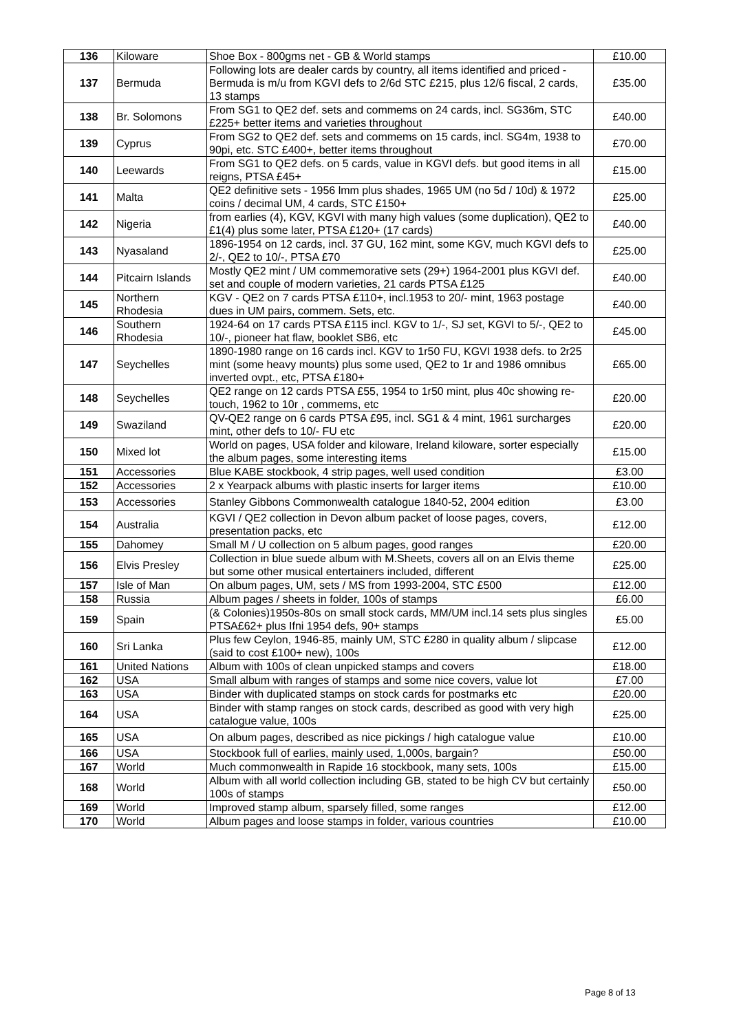| 136 | Kiloware | Shoe Box - 800gms net - GB & World stamps | £10.00 |
| 137 | Bermuda | Following lots are dealer cards by country, all items identified and priced - Bermuda is m/u from KGVI defs to 2/6d STC £215, plus 12/6 fiscal, 2 cards, 13 stamps | £35.00 |
| 138 | Br. Solomons | From SG1 to QE2 def. sets and commems on 24 cards, incl. SG36m, STC £225+ better items and varieties throughout | £40.00 |
| 139 | Cyprus | From SG2 to QE2 def. sets and commems on 15 cards, incl. SG4m, 1938 to 90pi, etc. STC £400+, better items throughout | £70.00 |
| 140 | Leewards | From SG1 to QE2 defs. on 5 cards, value in KGVI defs. but good items in all reigns, PTSA £45+ | £15.00 |
| 141 | Malta | QE2 definitive sets - 1956 lmm plus shades, 1965 UM (no 5d / 10d) & 1972 coins / decimal UM, 4 cards, STC £150+ | £25.00 |
| 142 | Nigeria | from earlies (4), KGV, KGVI with many high values (some duplication), QE2 to £1(4) plus some later, PTSA £120+ (17 cards) | £40.00 |
| 143 | Nyasaland | 1896-1954 on 12 cards, incl. 37 GU, 162 mint, some KGV, much KGVI defs to 2/-, QE2 to 10/-, PTSA £70 | £25.00 |
| 144 | Pitcairn Islands | Mostly QE2 mint / UM commemorative sets (29+) 1964-2001 plus KGVI def. set and couple of modern varieties, 21 cards PTSA £125 | £40.00 |
| 145 | Northern Rhodesia | KGV - QE2 on 7 cards PTSA £110+, incl.1953 to 20/- mint, 1963 postage dues in UM pairs, commem. Sets, etc. | £40.00 |
| 146 | Southern Rhodesia | 1924-64 on 17 cards PTSA £115 incl. KGV to 1/-, SJ set, KGVI to 5/-, QE2 to 10/-, pioneer hat flaw, booklet SB6, etc | £45.00 |
| 147 | Seychelles | 1890-1980 range on 16 cards incl. KGV to 1r50 FU, KGVI 1938 defs. to 2r25 mint (some heavy mounts) plus some used, QE2 to 1r and 1986 omnibus inverted ovpt., etc, PTSA £180+ | £65.00 |
| 148 | Seychelles | QE2 range on 12 cards PTSA £55, 1954 to 1r50 mint, plus 40c showing re-touch, 1962 to 10r , commems, etc | £20.00 |
| 149 | Swaziland | QV-QE2 range on 6 cards PTSA £95, incl. SG1 & 4 mint, 1961 surcharges mint, other defs to 10/- FU etc | £20.00 |
| 150 | Mixed lot | World on pages, USA folder and kiloware, Ireland kiloware, sorter especially the album pages, some interesting items | £15.00 |
| 151 | Accessories | Blue KABE stockbook, 4 strip pages, well used condition | £3.00 |
| 152 | Accessories | 2 x Yearpack albums with plastic inserts for larger items | £10.00 |
| 153 | Accessories | Stanley Gibbons Commonwealth catalogue 1840-52, 2004 edition | £3.00 |
| 154 | Australia | KGVI / QE2 collection in Devon album packet of loose pages, covers, presentation packs, etc | £12.00 |
| 155 | Dahomey | Small M / U collection on 5 album pages, good ranges | £20.00 |
| 156 | Elvis Presley | Collection in blue suede album with M.Sheets, covers all on an Elvis theme but some other musical entertainers included, different | £25.00 |
| 157 | Isle of Man | On album pages, UM, sets / MS from 1993-2004, STC £500 | £12.00 |
| 158 | Russia | Album pages / sheets in folder, 100s of stamps | £6.00 |
| 159 | Spain | (& Colonies)1950s-80s on small stock cards, MM/UM incl.14 sets plus singles PTSA£62+ plus Ifni 1954 defs, 90+ stamps | £5.00 |
| 160 | Sri Lanka | Plus few Ceylon, 1946-85, mainly UM, STC £280 in quality album / slipcase (said to cost £100+ new), 100s | £12.00 |
| 161 | United Nations | Album with 100s of clean unpicked stamps and covers | £18.00 |
| 162 | USA | Small album with ranges of stamps and some nice covers, value lot | £7.00 |
| 163 | USA | Binder with duplicated stamps on stock cards for postmarks etc | £20.00 |
| 164 | USA | Binder with stamp ranges on stock cards, described as good with very high catalogue value, 100s | £25.00 |
| 165 | USA | On album pages, described as nice pickings / high catalogue value | £10.00 |
| 166 | USA | Stockbook full of earlies, mainly used, 1,000s, bargain? | £50.00 |
| 167 | World | Much commonwealth in Rapide 16 stockbook, many sets, 100s | £15.00 |
| 168 | World | Album with all world collection including GB, stated to be high CV but certainly 100s of stamps | £50.00 |
| 169 | World | Improved stamp album, sparsely filled, some ranges | £12.00 |
| 170 | World | Album pages and loose stamps in folder, various countries | £10.00 |
Page 8 of 13